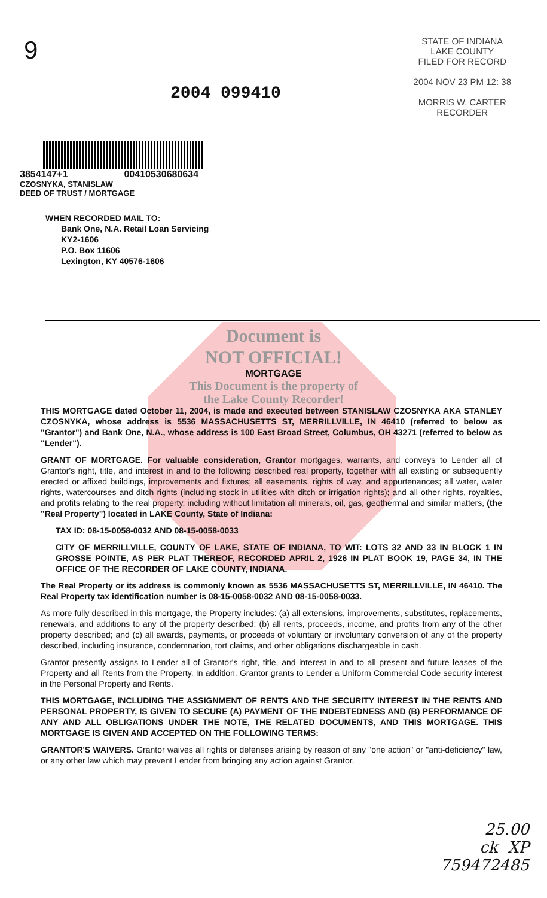9
2004 099410
STATE OF INDIANA
LAKE COUNTY
FILED FOR RECORD
2004 NOV 23 PM 12: 38
MORRIS W. CARTER
RECORDER
3854147+1 00410530680634
CZOSNYKA, STANISLAW
DEED OF TRUST / MORTGAGE
WHEN RECORDED MAIL TO:
Bank One, N.A. Retail Loan Servicing
KY2-1606
P.O. Box 11606
Lexington, KY 40576-1606
Document is
NOT OFFICIAL!
MORTGAGE
This Document is the property of
the Lake County Recorder!
THIS MORTGAGE dated October 11, 2004, is made and executed between STANISLAW CZOSNYKA AKA STANLEY CZOSNYKA, whose address is 5536 MASSACHUSETTS ST, MERRILLVILLE, IN 46410 (referred to below as "Grantor") and Bank One, N.A., whose address is 100 East Broad Street, Columbus, OH 43271 (referred to below as "Lender").
GRANT OF MORTGAGE. For valuable consideration, Grantor mortgages, warrants, and conveys to Lender all of Grantor's right, title, and interest in and to the following described real property, together with all existing or subsequently erected or affixed buildings, improvements and fixtures; all easements, rights of way, and appurtenances; all water, water rights, watercourses and ditch rights (including stock in utilities with ditch or irrigation rights); and all other rights, royalties, and profits relating to the real property, including without limitation all minerals, oil, gas, geothermal and similar matters, (the "Real Property") located in LAKE County, State of Indiana:
TAX ID: 08-15-0058-0032 AND 08-15-0058-0033
CITY OF MERRILLVILLE, COUNTY OF LAKE, STATE OF INDIANA, TO WIT: LOTS 32 AND 33 IN BLOCK 1 IN GROSSE POINTE, AS PER PLAT THEREOF, RECORDED APRIL 2, 1926 IN PLAT BOOK 19, PAGE 34, IN THE OFFICE OF THE RECORDER OF LAKE COUNTY, INDIANA.
The Real Property or its address is commonly known as 5536 MASSACHUSETTS ST, MERRILLVILLE, IN 46410. The Real Property tax identification number is 08-15-0058-0032 AND 08-15-0058-0033.
As more fully described in this mortgage, the Property includes: (a) all extensions, improvements, substitutes, replacements, renewals, and additions to any of the property described; (b) all rents, proceeds, income, and profits from any of the other property described; and (c) all awards, payments, or proceeds of voluntary or involuntary conversion of any of the property described, including insurance, condemnation, tort claims, and other obligations dischargeable in cash.
Grantor presently assigns to Lender all of Grantor's right, title, and interest in and to all present and future leases of the Property and all Rents from the Property. In addition, Grantor grants to Lender a Uniform Commercial Code security interest in the Personal Property and Rents.
THIS MORTGAGE, INCLUDING THE ASSIGNMENT OF RENTS AND THE SECURITY INTEREST IN THE RENTS AND PERSONAL PROPERTY, IS GIVEN TO SECURE (A) PAYMENT OF THE INDEBTEDNESS AND (B) PERFORMANCE OF ANY AND ALL OBLIGATIONS UNDER THE NOTE, THE RELATED DOCUMENTS, AND THIS MORTGAGE. THIS MORTGAGE IS GIVEN AND ACCEPTED ON THE FOLLOWING TERMS:
GRANTOR'S WAIVERS. Grantor waives all rights or defenses arising by reason of any "one action" or "anti-deficiency" law, or any other law which may prevent Lender from bringing any action against Grantor,
25.00
ck XP
759472485